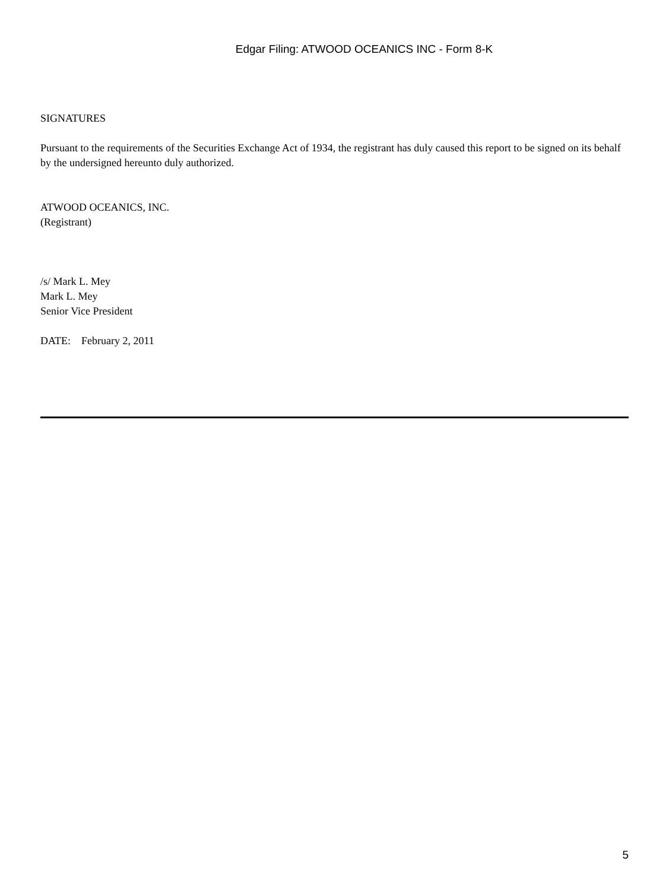Edgar Filing: ATWOOD OCEANICS INC - Form 8-K
SIGNATURES
Pursuant to the requirements of the Securities Exchange Act of 1934, the registrant has duly caused this report to be signed on its behalf by the undersigned hereunto duly authorized.
ATWOOD OCEANICS, INC.
(Registrant)
/s/ Mark L. Mey
Mark L. Mey
Senior Vice President
DATE: February 2, 2011
5